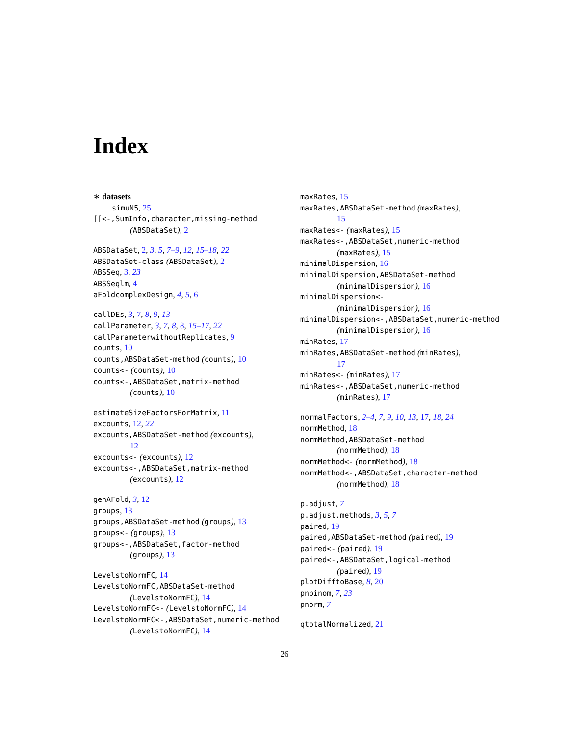Index
∗ datasets
simuN5, 25
[[<-,SumInfo,character,missing-method
(ABSDataSet), 2
ABSDataSet, 2, 3, 5, 7–9, 12, 15–18, 22
ABSDataSet-class (ABSDataSet), 2
ABSSeq, 3, 23
ABSSeqlm, 4
aFoldcomplexDesign, 4, 5, 6
callDEs, 3, 7, 8, 9, 13
callParameter, 3, 7, 8, 8, 15–17, 22
callParameterwithoutReplicates, 9
counts, 10
counts,ABSDataSet-method (counts), 10
counts<- (counts), 10
counts<-,ABSDataSet,matrix-method
(counts), 10
estimateSizeFactorsForMatrix, 11
excounts, 12, 22
excounts,ABSDataSet-method (excounts),
12
excounts<- (excounts), 12
excounts<-,ABSDataSet,matrix-method
(excounts), 12
genAFold, 3, 12
groups, 13
groups,ABSDataSet-method (groups), 13
groups<- (groups), 13
groups<-,ABSDataSet,factor-method
(groups), 13
LevelstoNormFC, 14
LevelstoNormFC,ABSDataSet-method
(LevelstoNormFC), 14
LevelstoNormFC<- (LevelstoNormFC), 14
LevelstoNormFC<-,ABSDataSet,numeric-method
(LevelstoNormFC), 14
maxRates, 15
maxRates,ABSDataSet-method (maxRates),
15
maxRates<- (maxRates), 15
maxRates<-,ABSDataSet,numeric-method
(maxRates), 15
minimalDispersion, 16
minimalDispersion,ABSDataSet-method
(minimalDispersion), 16
minimalDispersion<-
(minimalDispersion), 16
minimalDispersion<-,ABSDataSet,numeric-method
(minimalDispersion), 16
minRates, 17
minRates,ABSDataSet-method (minRates),
17
minRates<- (minRates), 17
minRates<-,ABSDataSet,numeric-method
(minRates), 17
normalFactors, 2–4, 7, 9, 10, 13, 17, 18, 24
normMethod, 18
normMethod,ABSDataSet-method
(normMethod), 18
normMethod<- (normMethod), 18
normMethod<-,ABSDataSet,character-method
(normMethod), 18
p.adjust, 7
p.adjust.methods, 3, 5, 7
paired, 19
paired,ABSDataSet-method (paired), 19
paired<- (paired), 19
paired<-,ABSDataSet,logical-method
(paired), 19
plotDifftoBase, 8, 20
pnbinom, 7, 23
pnorm, 7
qtotalNormalized, 21
26